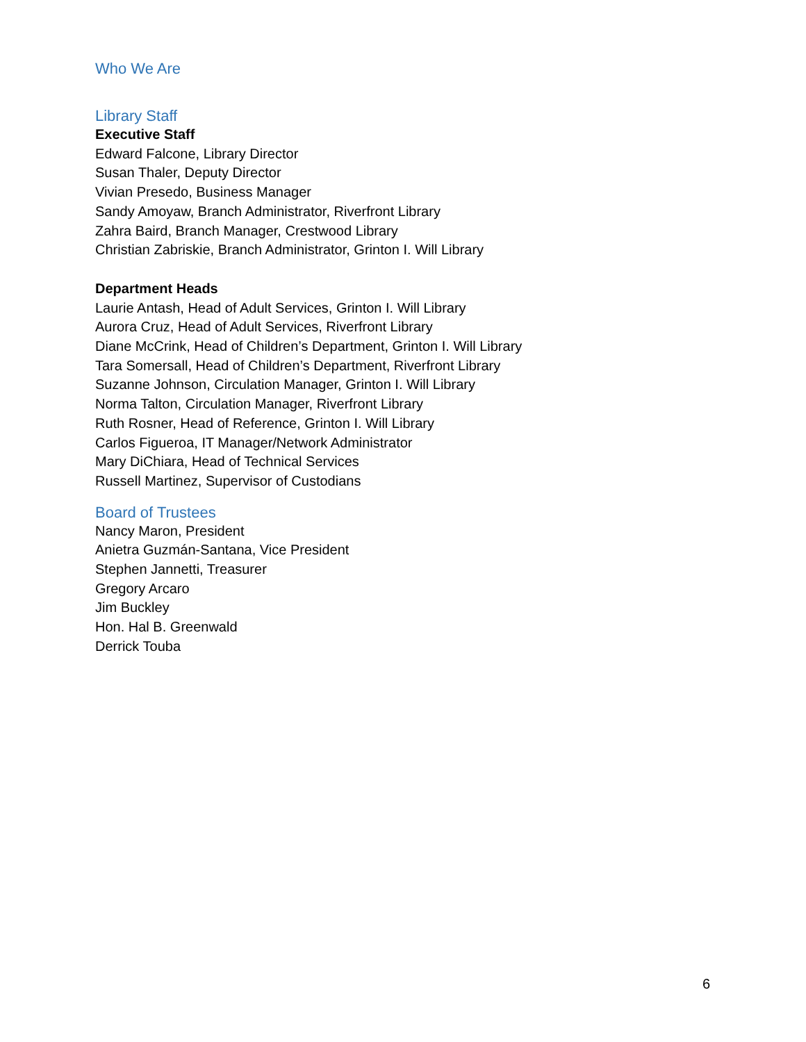Who We Are
Library Staff
Executive Staff
Edward Falcone, Library Director
Susan Thaler, Deputy Director
Vivian Presedo, Business Manager
Sandy Amoyaw, Branch Administrator, Riverfront Library
Zahra Baird, Branch Manager, Crestwood Library
Christian Zabriskie, Branch Administrator, Grinton I. Will Library
Department Heads
Laurie Antash, Head of Adult Services, Grinton I. Will Library
Aurora Cruz, Head of Adult Services, Riverfront Library
Diane McCrink, Head of Children’s Department, Grinton I. Will Library
Tara Somersall, Head of Children’s Department, Riverfront Library
Suzanne Johnson, Circulation Manager, Grinton I. Will Library
Norma Talton, Circulation Manager, Riverfront Library
Ruth Rosner, Head of Reference, Grinton I. Will Library
Carlos Figueroa, IT Manager/Network Administrator
Mary DiChiara, Head of Technical Services
Russell Martinez, Supervisor of Custodians
Board of Trustees
Nancy Maron, President
Anietra Guzmán-Santana, Vice President
Stephen Jannetti, Treasurer
Gregory Arcaro
Jim Buckley
Hon. Hal B. Greenwald
Derrick Touba
6